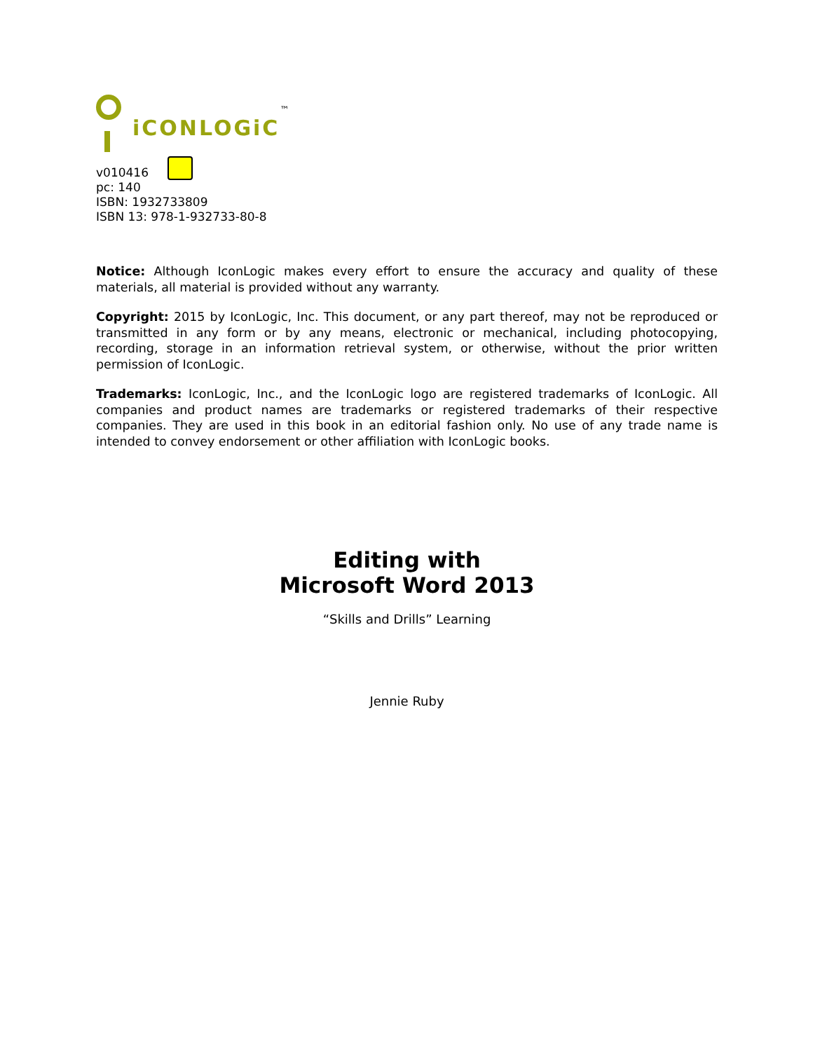iCONLOGiC
™
v010416
pc: 140
ISBN: 1932733809
ISBN 13: 978-1-932733-80-8
Notice: Although IconLogic makes every effort to ensure the accuracy and quality of these materials, all material is provided without any warranty.
Copyright: 2015 by IconLogic, Inc. This document, or any part thereof, may not be reproduced or transmitted in any form or by any means, electronic or mechanical, including photocopying, recording, storage in an information retrieval system, or otherwise, without the prior written permission of IconLogic.
Trademarks: IconLogic, Inc., and the IconLogic logo are registered trademarks of IconLogic. All companies and product names are trademarks or registered trademarks of their respective companies. They are used in this book in an editorial fashion only. No use of any trade name is intended to convey endorsement or other affiliation with IconLogic books.
Editing with
Microsoft Word 2013
“Skills and Drills” Learning
Jennie Ruby